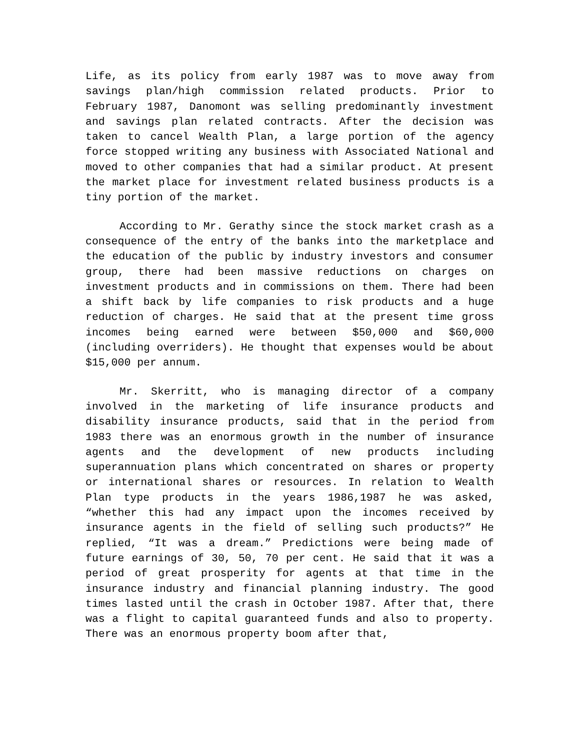Life, as its policy from early 1987 was to move away from savings plan/high commission related products. Prior to February 1987, Danomont was selling predominantly investment and savings plan related contracts. After the decision was taken to cancel Wealth Plan, a large portion of the agency force stopped writing any business with Associated National and moved to other companies that had a similar product. At present the market place for investment related business products is a tiny portion of the market.
According to Mr. Gerathy since the stock market crash as a consequence of the entry of the banks into the marketplace and the education of the public by industry investors and consumer group, there had been massive reductions on charges on investment products and in commissions on them. There had been a shift back by life companies to risk products and a huge reduction of charges. He said that at the present time gross incomes being earned were between $50,000 and $60,000 (including overriders). He thought that expenses would be about $15,000 per annum.
Mr. Skerritt, who is managing director of a company involved in the marketing of life insurance products and disability insurance products, said that in the period from 1983 there was an enormous growth in the number of insurance agents and the development of new products including superannuation plans which concentrated on shares or property or international shares or resources. In relation to Wealth Plan type products in the years 1986,1987 he was asked, “whether this had any impact upon the incomes received by insurance agents in the field of selling such products?” He replied, “It was a dream.” Predictions were being made of future earnings of 30, 50, 70 per cent. He said that it was a period of great prosperity for agents at that time in the insurance industry and financial planning industry. The good times lasted until the crash in October 1987. After that, there was a flight to capital guaranteed funds and also to property. There was an enormous property boom after that,